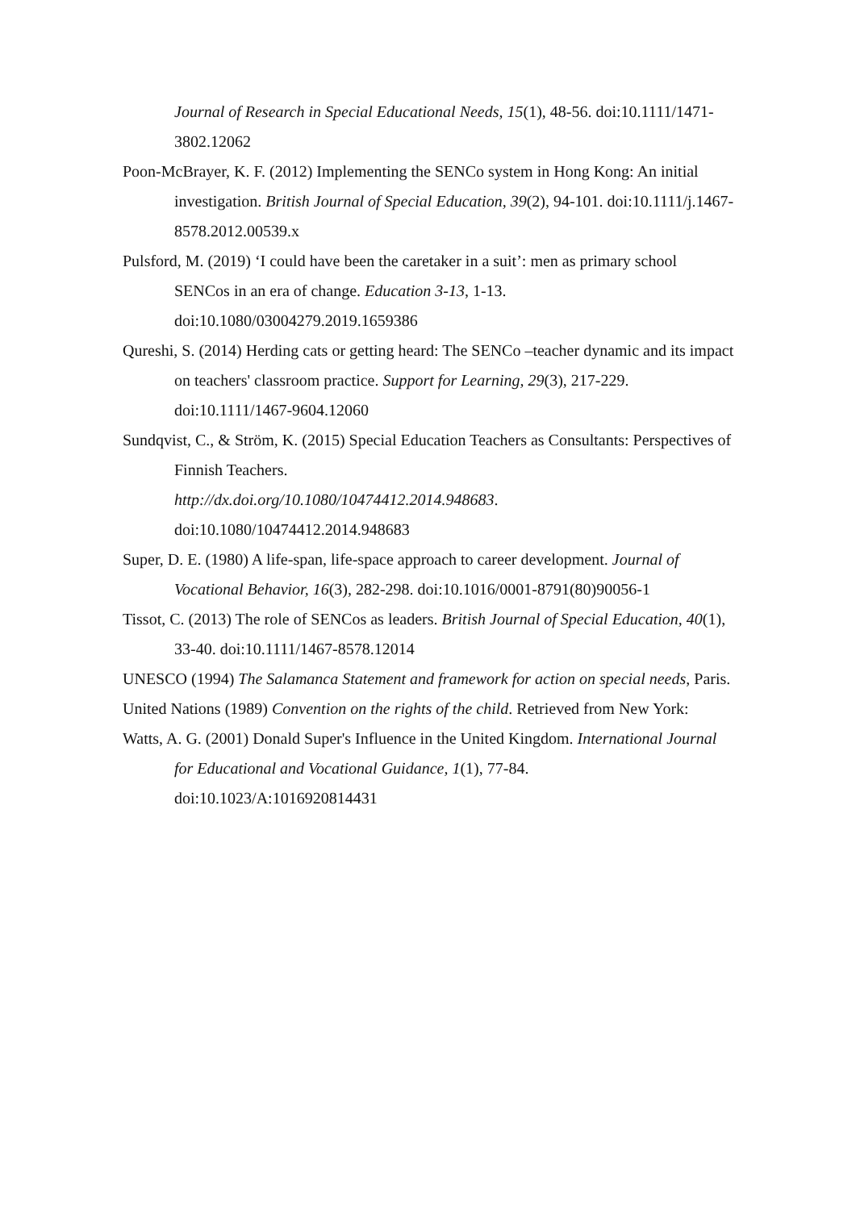Journal of Research in Special Educational Needs, 15(1), 48-56. doi:10.1111/1471-3802.12062
Poon-McBrayer, K. F. (2012) Implementing the SENCo system in Hong Kong: An initial investigation. British Journal of Special Education, 39(2), 94-101. doi:10.1111/j.1467-8578.2012.00539.x
Pulsford, M. (2019) ‘I could have been the caretaker in a suit’: men as primary school SENCos in an era of change. Education 3-13, 1-13. doi:10.1080/03004279.2019.1659386
Qureshi, S. (2014) Herding cats or getting heard: The SENCo –teacher dynamic and its impact on teachers' classroom practice. Support for Learning, 29(3), 217-229. doi:10.1111/1467-9604.12060
Sundqvist, C., & Ström, K. (2015) Special Education Teachers as Consultants: Perspectives of Finnish Teachers.
http://dx.doi.org/10.1080/10474412.2014.948683.
doi:10.1080/10474412.2014.948683
Super, D. E. (1980) A life-span, life-space approach to career development. Journal of Vocational Behavior, 16(3), 282-298. doi:10.1016/0001-8791(80)90056-1
Tissot, C. (2013) The role of SENCos as leaders. British Journal of Special Education, 40(1), 33-40. doi:10.1111/1467-8578.12014
UNESCO (1994) The Salamanca Statement and framework for action on special needs, Paris.
United Nations (1989) Convention on the rights of the child. Retrieved from New York:
Watts, A. G. (2001) Donald Super's Influence in the United Kingdom. International Journal for Educational and Vocational Guidance, 1(1), 77-84. doi:10.1023/A:1016920814431